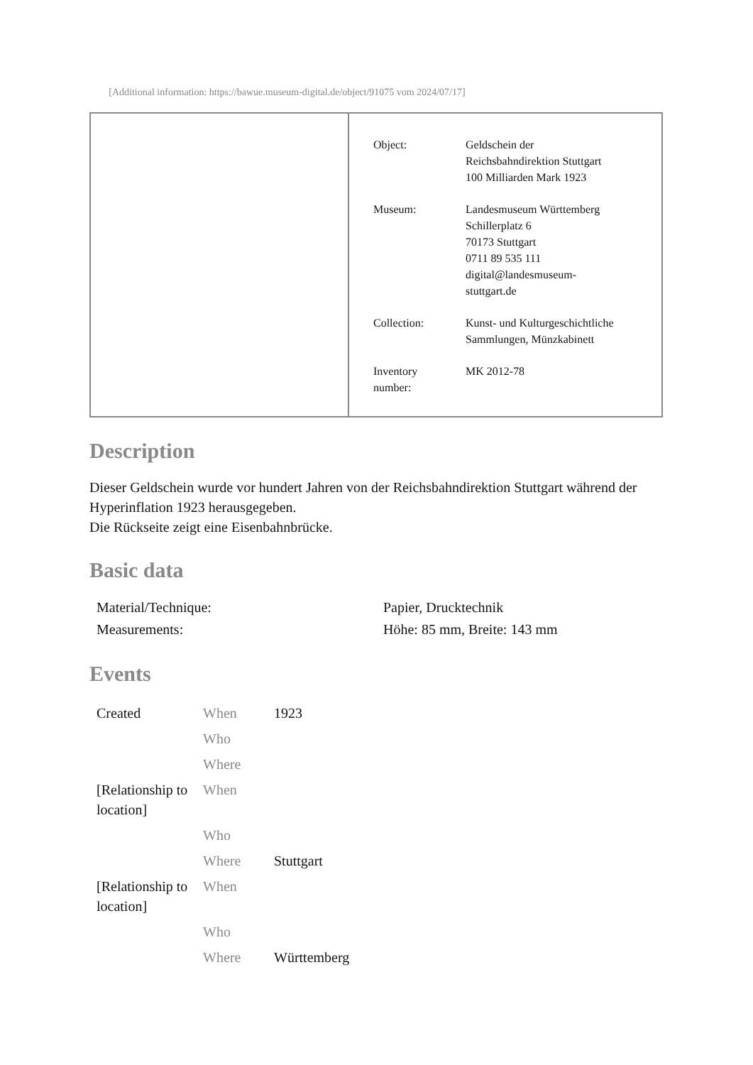[Additional information: https://bawue.museum-digital.de/object/91075 vom 2024/07/17]
| Object: | Geldschein der Reichsbahndirektion Stuttgart 100 Milliarden Mark 1923 |
| Museum: | Landesmuseum Württemberg Schillerplatz 6 70173 Stuttgart 0711 89 535 111 digital@landesmuseum- stuttgart.de |
| Collection: | Kunst- und Kulturgeschichtliche Sammlungen, Münzkabinett |
| Inventory number: | MK 2012-78 |
Description
Dieser Geldschein wurde vor hundert Jahren von der Reichsbahndirektion Stuttgart während der Hyperinflation 1923 herausgegeben.
Die Rückseite zeigt eine Eisenbahnbrücke.
Basic data
| Material/Technique: | Papier, Drucktechnik |
| Measurements: | Höhe: 85 mm, Breite: 143 mm |
Events
| Created | When | 1923 |
| | Who | |
| | Where | |
| [Relationship to location] | When | |
| | Who | |
| | Where | Stuttgart |
| [Relationship to location] | When | |
| | Who | |
| | Where | Württemberg |